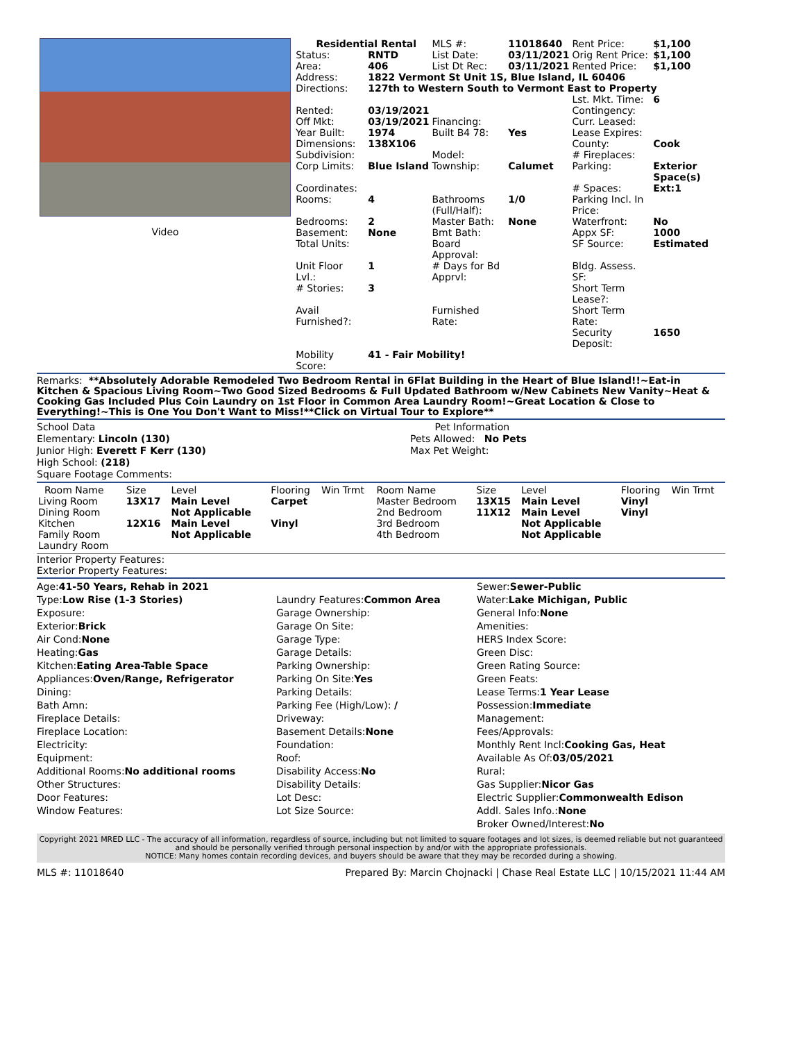Video
| Residential Rental | | MLS #: | 11018640 | Rent Price: | $1,100 |
| Status: | RNTD | List Date: | 03/11/2021 | Orig Rent Price: | $1,100 |
| Area: | 406 | List Dt Rec: | 03/11/2021 | Rented Price: | $1,100 |
| Address: | 1822 Vermont St Unit 1S, Blue Island, IL 60406 | | | | |
| Directions: | 127th to Western South to Vermont East to Property | | | | |
| | | | | Lst. Mkt. Time: | 6 |
| Rented: | 03/19/2021 | | | Contingency: | |
| Off Mkt: | 03/19/2021 | Financing: | | Curr. Leased: | |
| Year Built: | 1974 | Built B4 78: | Yes | Lease Expires: | |
| Dimensions: | 138X106 | | | County: | Cook |
| Subdivision: | | Model: | | # Fireplaces: | |
| Corp Limits: | Blue Island | Township: | Calumet | Parking: | Exterior Space(s) |
| Coordinates: | | | | # Spaces: | Ext:1 |
| Rooms: | 4 | Bathrooms (Full/Half): | 1/0 | Parking Incl. In Price: | |
| Bedrooms: | 2 | Master Bath: | None | Waterfront: | No |
| Basement: | None | Bmt Bath: | | Appx SF: | 1000 |
| Total Units: | | Board Approval: | | SF Source: | Estimated |
| Unit Floor Lvl.: | 1 | # Days for Bd Apprvl: | | Bldg. Assess. SF: | |
| # Stories: | 3 | | | Short Term Lease?: | |
| Avail Furnished?: | | Furnished Rate: | | Short Term Rate: | |
| | | | | Security Deposit: | 1650 |
| Mobility Score: | 41 - Fair Mobility! | | | | |
Remarks: **Absolutely Adorable Remodeled Two Bedroom Rental in 6Flat Building in the Heart of Blue Island!!~Eat-in Kitchen & Spacious Living Room~Two Good Sized Bedrooms & Full Updated Bathroom w/New Cabinets New Vanity~Heat & Cooking Gas Included Plus Coin Laundry on 1st Floor in Common Area Laundry Room!~Great Location & Close to Everything!~This is One You Don't Want to Miss!**Click on Virtual Tour to Explore**
School Data
Elementary: Lincoln (130)
Junior High: Everett F Kerr (130)
High School: (218)
Square Footage Comments:
Pet Information
Pets Allowed: No Pets
Max Pet Weight:
| Room Name | Size | Level | Flooring | Win Trmt | Room Name | Size | Level | Flooring | Win Trmt |
| Living Room | 13X17 | Main Level | Carpet | | Master Bedroom | 13X15 | Main Level | Vinyl | |
| Dining Room | | Not Applicable | | | 2nd Bedroom | 11X12 | Main Level | Vinyl | |
| Kitchen | 12X16 | Main Level | Vinyl | | 3rd Bedroom | | Not Applicable | | |
| Family Room | | Not Applicable | | | 4th Bedroom | | Not Applicable | | |
| Laundry Room | | | | | | | | | |
Interior Property Features:
Exterior Property Features:
Age:41-50 Years, Rehab in 2021
Type:Low Rise (1-3 Stories)
Exposure:
Exterior:Brick
Air Cond:None
Heating:Gas
Kitchen:Eating Area-Table Space
Appliances:Oven/Range, Refrigerator
Dining:
Bath Amn:
Fireplace Details:
Fireplace Location:
Electricity:
Equipment:
Additional Rooms:No additional rooms
Other Structures:
Door Features:
Window Features:
Laundry Features:Common Area
Garage Ownership:
Garage On Site:
Garage Type:
Garage Details:
Parking Ownership:
Parking On Site:Yes
Parking Details:
Parking Fee (High/Low): /
Driveway:
Basement Details:None
Foundation:
Roof:
Disability Access:No
Disability Details:
Lot Desc:
Lot Size Source:
Sewer:Sewer-Public
Water:Lake Michigan, Public
General Info:None
Amenities:
HERS Index Score:
Green Disc:
Green Rating Source:
Green Feats:
Lease Terms:1 Year Lease
Possession:Immediate
Management:
Fees/Approvals:
Monthly Rent Incl:Cooking Gas, Heat
Available As Of:03/05/2021
Rural:
Gas Supplier:Nicor Gas
Electric Supplier:Commonwealth Edison
Addl. Sales Info.:None
Broker Owned/Interest:No
Copyright 2021 MRED LLC - The accuracy of all information, regardless of source, including but not limited to square footages and lot sizes, is deemed reliable but not guaranteed and should be personally verified through personal inspection by and/or with the appropriate professionals.
NOTICE: Many homes contain recording devices, and buyers should be aware that they may be recorded during a showing.
MLS #: 11018640 Prepared By: Marcin Chojnacki | Chase Real Estate LLC | 10/15/2021 11:44 AM